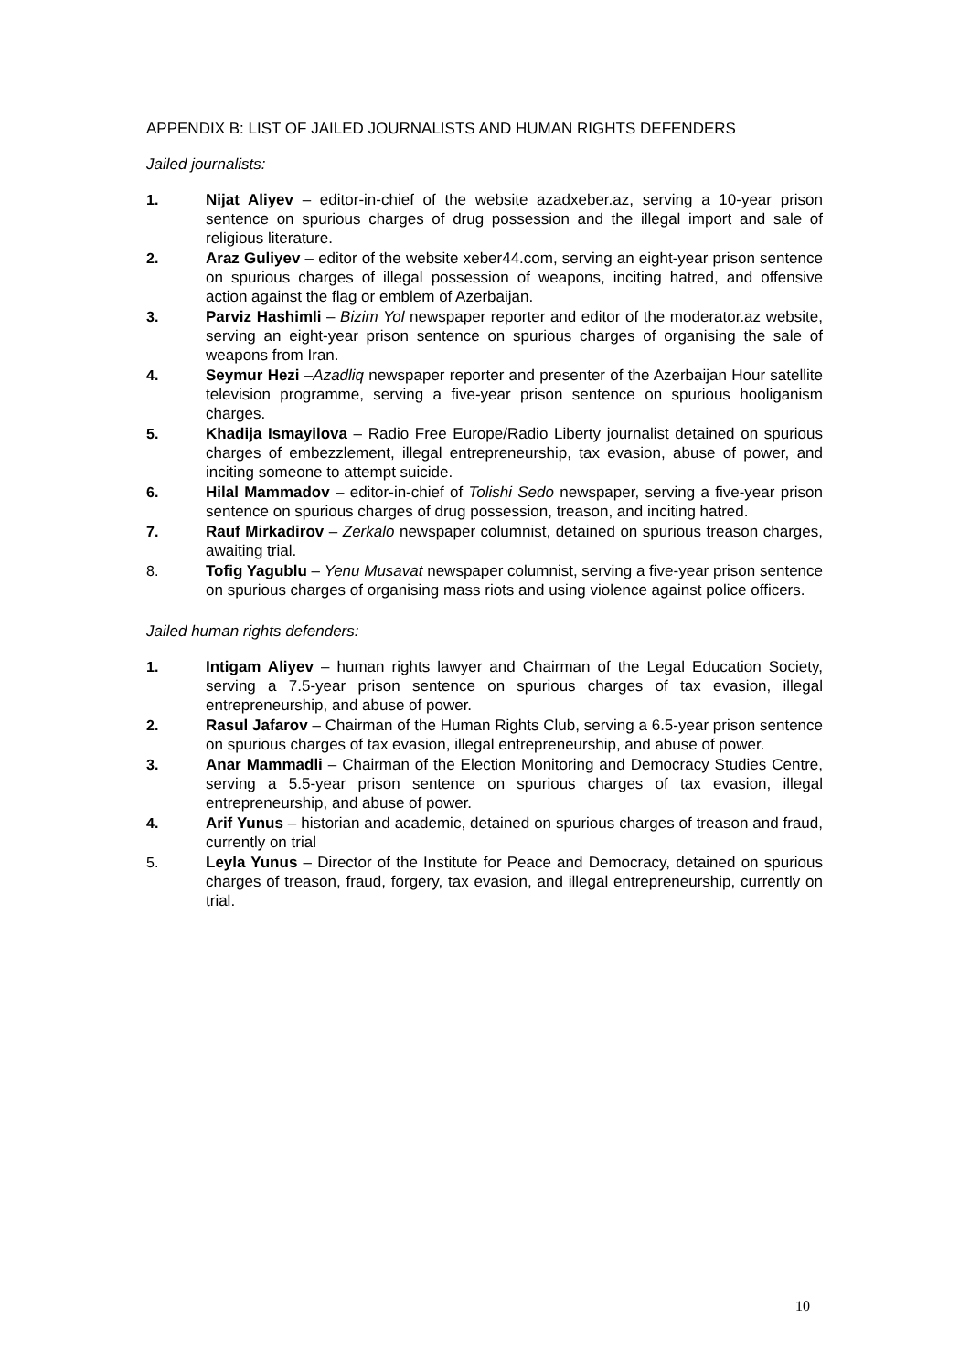APPENDIX B: LIST OF JAILED JOURNALISTS AND HUMAN RIGHTS DEFENDERS
Jailed journalists:
1. Nijat Aliyev – editor-in-chief of the website azadxeber.az, serving a 10-year prison sentence on spurious charges of drug possession and the illegal import and sale of religious literature.
2. Araz Guliyev – editor of the website xeber44.com, serving an eight-year prison sentence on spurious charges of illegal possession of weapons, inciting hatred, and offensive action against the flag or emblem of Azerbaijan.
3. Parviz Hashimli – Bizim Yol newspaper reporter and editor of the moderator.az website, serving an eight-year prison sentence on spurious charges of organising the sale of weapons from Iran.
4. Seymur Hezi –Azadliq newspaper reporter and presenter of the Azerbaijan Hour satellite television programme, serving a five-year prison sentence on spurious hooliganism charges.
5. Khadija Ismayilova – Radio Free Europe/Radio Liberty journalist detained on spurious charges of embezzlement, illegal entrepreneurship, tax evasion, abuse of power, and inciting someone to attempt suicide.
6. Hilal Mammadov – editor-in-chief of Tolishi Sedo newspaper, serving a five-year prison sentence on spurious charges of drug possession, treason, and inciting hatred.
7. Rauf Mirkadirov – Zerkalo newspaper columnist, detained on spurious treason charges, awaiting trial.
8. Tofig Yagublu – Yenu Musavat newspaper columnist, serving a five-year prison sentence on spurious charges of organising mass riots and using violence against police officers.
Jailed human rights defenders:
1. Intigam Aliyev – human rights lawyer and Chairman of the Legal Education Society, serving a 7.5-year prison sentence on spurious charges of tax evasion, illegal entrepreneurship, and abuse of power.
2. Rasul Jafarov – Chairman of the Human Rights Club, serving a 6.5-year prison sentence on spurious charges of tax evasion, illegal entrepreneurship, and abuse of power.
3. Anar Mammadli – Chairman of the Election Monitoring and Democracy Studies Centre, serving a 5.5-year prison sentence on spurious charges of tax evasion, illegal entrepreneurship, and abuse of power.
4. Arif Yunus – historian and academic, detained on spurious charges of treason and fraud, currently on trial
5. Leyla Yunus – Director of the Institute for Peace and Democracy, detained on spurious charges of treason, fraud, forgery, tax evasion, and illegal entrepreneurship, currently on trial.
10